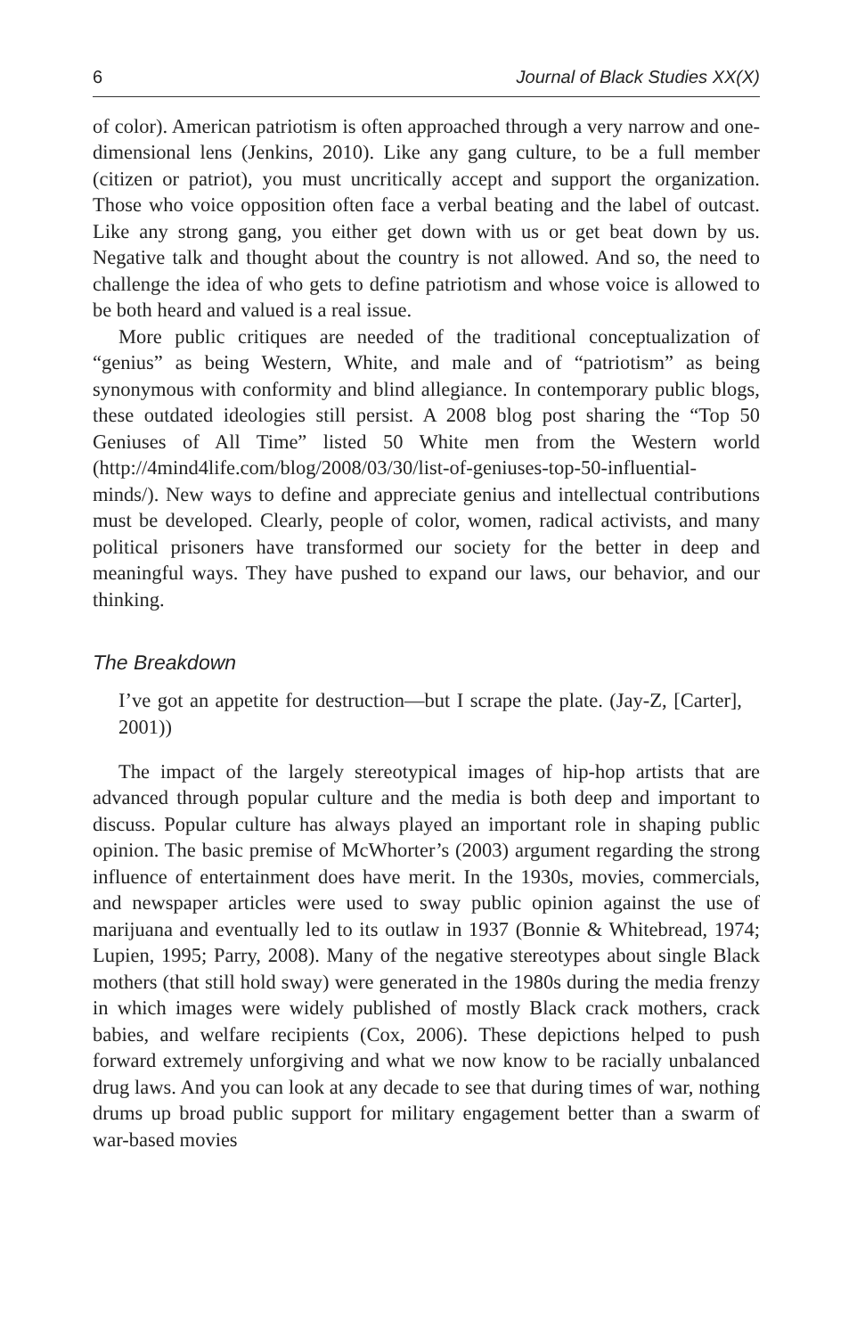6 Journal of Black Studies XX(X)
of color). American patriotism is often approached through a very narrow and one-dimensional lens (Jenkins, 2010). Like any gang culture, to be a full member (citizen or patriot), you must uncritically accept and support the organization. Those who voice opposition often face a verbal beating and the label of outcast. Like any strong gang, you either get down with us or get beat down by us. Negative talk and thought about the country is not allowed. And so, the need to challenge the idea of who gets to define patriotism and whose voice is allowed to be both heard and valued is a real issue.
More public critiques are needed of the traditional conceptualization of “genius” as being Western, White, and male and of “patriotism” as being synonymous with conformity and blind allegiance. In contemporary public blogs, these outdated ideologies still persist. A 2008 blog post sharing the “Top 50 Geniuses of All Time” listed 50 White men from the Western world (http://4mind4life.com/blog/2008/03/30/list-of-geniuses-top-50-influential-minds/). New ways to define and appreciate genius and intellectual contributions must be developed. Clearly, people of color, women, radical activists, and many political prisoners have transformed our society for the better in deep and meaningful ways. They have pushed to expand our laws, our behavior, and our thinking.
The Breakdown
I’ve got an appetite for destruction—but I scrape the plate. (Jay-Z, [Carter], 2001))
The impact of the largely stereotypical images of hip-hop artists that are advanced through popular culture and the media is both deep and important to discuss. Popular culture has always played an important role in shaping public opinion. The basic premise of McWhorter’s (2003) argument regarding the strong influence of entertainment does have merit. In the 1930s, movies, commercials, and newspaper articles were used to sway public opinion against the use of marijuana and eventually led to its outlaw in 1937 (Bonnie & Whitebread, 1974; Lupien, 1995; Parry, 2008). Many of the negative stereotypes about single Black mothers (that still hold sway) were generated in the 1980s during the media frenzy in which images were widely published of mostly Black crack mothers, crack babies, and welfare recipients (Cox, 2006). These depictions helped to push forward extremely unforgiving and what we now know to be racially unbalanced drug laws. And you can look at any decade to see that during times of war, nothing drums up broad public support for military engagement better than a swarm of war-based movies